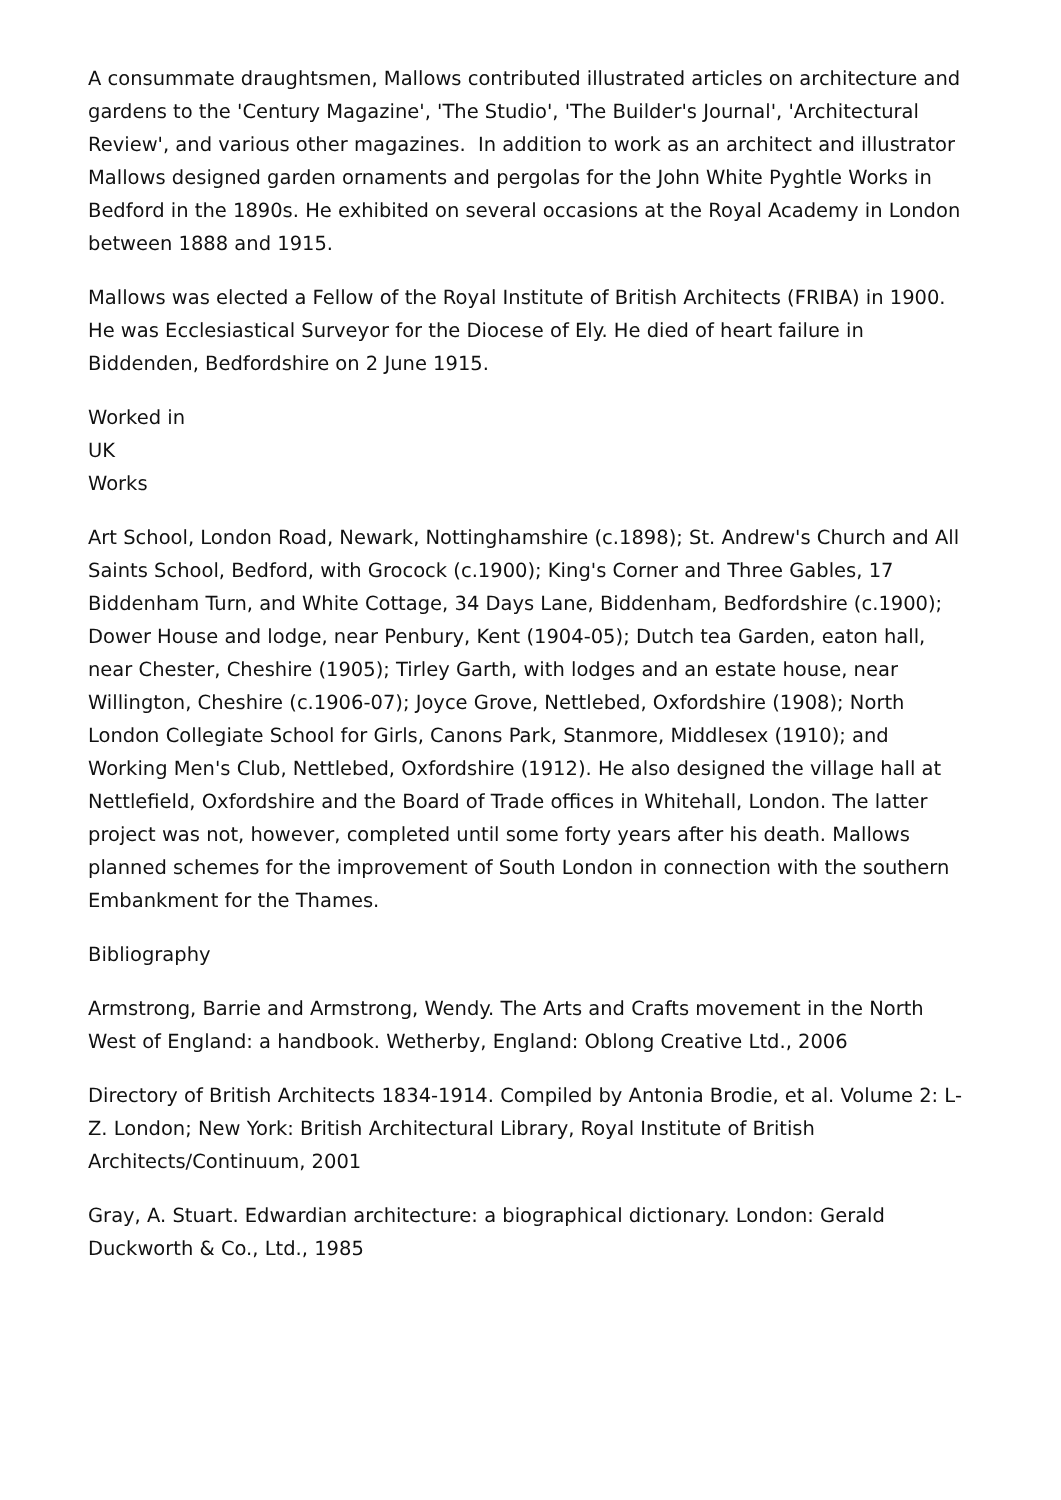A consummate draughtsmen, Mallows contributed illustrated articles on architecture and gardens to the 'Century Magazine', 'The Studio', 'The Builder's Journal', 'Architectural Review', and various other magazines. In addition to work as an architect and illustrator Mallows designed garden ornaments and pergolas for the John White Pyghtle Works in Bedford in the 1890s. He exhibited on several occasions at the Royal Academy in London between 1888 and 1915.
Mallows was elected a Fellow of the Royal Institute of British Architects (FRIBA) in 1900. He was Ecclesiastical Surveyor for the Diocese of Ely. He died of heart failure in Biddenden, Bedfordshire on 2 June 1915.
Worked in
UK
Works
Art School, London Road, Newark, Nottinghamshire (c.1898); St. Andrew's Church and All Saints School, Bedford, with Grocock (c.1900); King's Corner and Three Gables, 17 Biddenham Turn, and White Cottage, 34 Days Lane, Biddenham, Bedfordshire (c.1900); Dower House and lodge, near Penbury, Kent (1904-05); Dutch tea Garden, eaton hall, near Chester, Cheshire (1905); Tirley Garth, with lodges and an estate house, near Willington, Cheshire (c.1906-07); Joyce Grove, Nettlebed, Oxfordshire (1908); North London Collegiate School for Girls, Canons Park, Stanmore, Middlesex (1910); and Working Men's Club, Nettlebed, Oxfordshire (1912). He also designed the village hall at Nettlefield, Oxfordshire and the Board of Trade offices in Whitehall, London. The latter project was not, however, completed until some forty years after his death. Mallows planned schemes for the improvement of South London in connection with the southern Embankment for the Thames.
Bibliography
Armstrong, Barrie and Armstrong, Wendy. The Arts and Crafts movement in the North West of England: a handbook. Wetherby, England: Oblong Creative Ltd., 2006
Directory of British Architects 1834-1914. Compiled by Antonia Brodie, et al. Volume 2: L-Z. London; New York: British Architectural Library, Royal Institute of British Architects/Continuum, 2001
Gray, A. Stuart. Edwardian architecture: a biographical dictionary. London: Gerald Duckworth & Co., Ltd., 1985